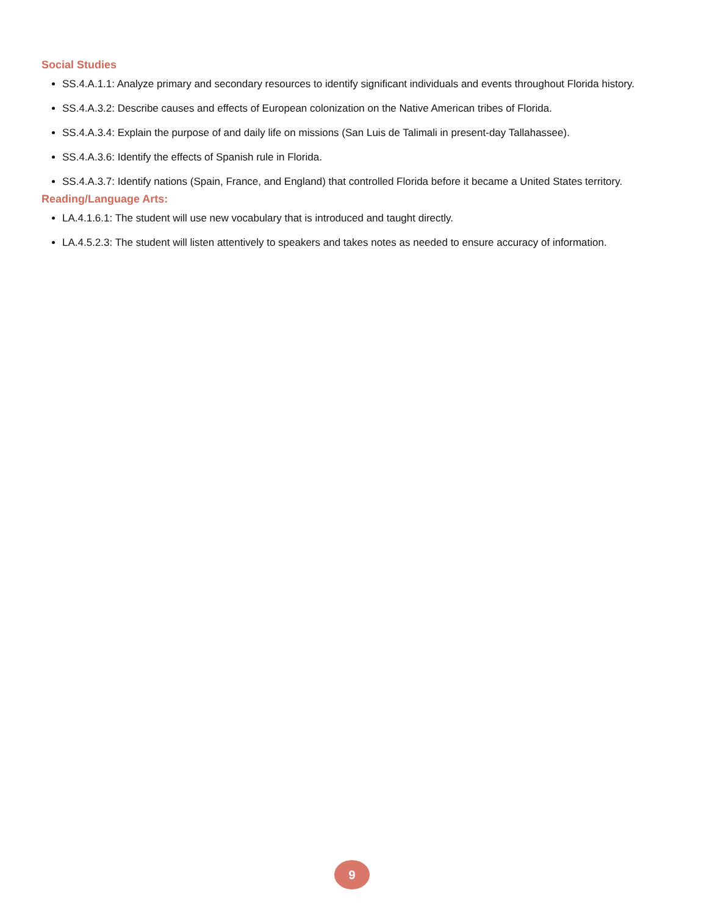Social Studies
SS.4.A.1.1: Analyze primary and secondary resources to identify significant individuals and events throughout Florida history.
SS.4.A.3.2: Describe causes and effects of European colonization on the Native American tribes of Florida.
SS.4.A.3.4: Explain the purpose of and daily life on missions (San Luis de Talimali in present-day Tallahassee).
SS.4.A.3.6: Identify the effects of Spanish rule in Florida.
SS.4.A.3.7: Identify nations (Spain, France, and England) that controlled Florida before it became a United States territory.
Reading/Language Arts:
LA.4.1.6.1: The student will use new vocabulary that is introduced and taught directly.
LA.4.5.2.3: The student will listen attentively to speakers and takes notes as needed to ensure accuracy of information.
9